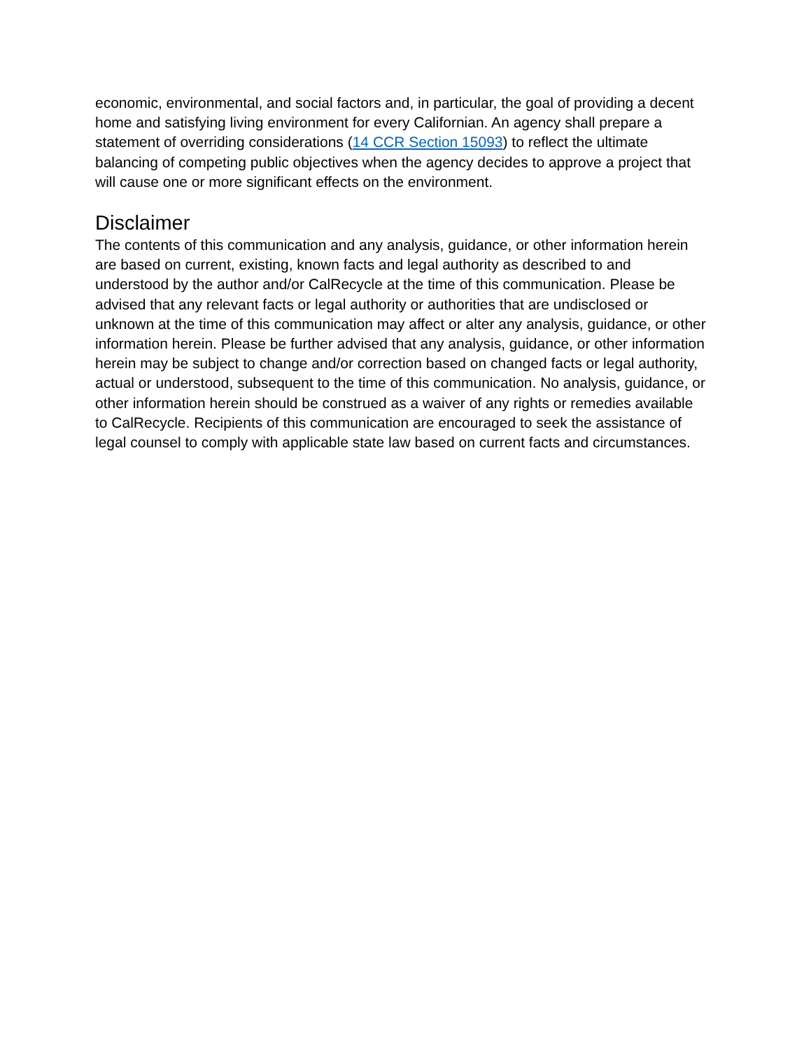economic, environmental, and social factors and, in particular, the goal of providing a decent home and satisfying living environment for every Californian. An agency shall prepare a statement of overriding considerations (14 CCR Section 15093) to reflect the ultimate balancing of competing public objectives when the agency decides to approve a project that will cause one or more significant effects on the environment.
Disclaimer
The contents of this communication and any analysis, guidance, or other information herein are based on current, existing, known facts and legal authority as described to and understood by the author and/or CalRecycle at the time of this communication. Please be advised that any relevant facts or legal authority or authorities that are undisclosed or unknown at the time of this communication may affect or alter any analysis, guidance, or other information herein. Please be further advised that any analysis, guidance, or other information herein may be subject to change and/or correction based on changed facts or legal authority, actual or understood, subsequent to the time of this communication. No analysis, guidance, or other information herein should be construed as a waiver of any rights or remedies available to CalRecycle. Recipients of this communication are encouraged to seek the assistance of legal counsel to comply with applicable state law based on current facts and circumstances.